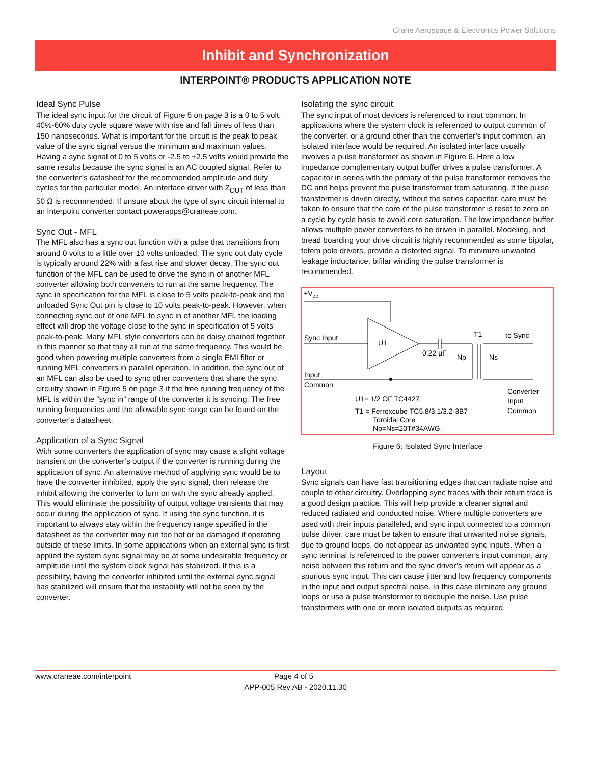Crane Aerospace & Electronics Power Solutions
Inhibit and Synchronization
INTERPOINT® PRODUCTS APPLICATION NOTE
Ideal Sync Pulse
The ideal sync input for the circuit of Figure 5 on page 3 is a 0 to 5 volt, 40%-60% duty cycle square wave with rise and fall times of less than 150 nanoseconds. What is important for the circuit is the peak to peak value of the sync signal versus the minimum and maximum values. Having a sync signal of 0 to 5 volts or -2.5 to +2.5 volts would provide the same results because the sync signal is an AC coupled signal. Refer to the converter’s datasheet for the recommended amplitude and duty cycles for the particular model. An interface driver with Z<sub>OUT</sub> of less than 50 Ω is recommended. If unsure about the type of sync circuit internal to an Interpoint converter contact powerapps@craneae.com.
Sync Out - MFL
The MFL also has a sync out function with a pulse that transitions from around 0 volts to a little over 10 volts unloaded. The sync out duty cycle is typically around 22% with a fast rise and slower decay. The sync out function of the MFL can be used to drive the sync in of another MFL converter allowing both converters to run at the same frequency. The sync in specification for the MFL is close to 5 volts peak-to-peak and the unloaded Sync Out pin is close to 10 volts peak-to-peak. However, when connecting sync out of one MFL to sync in of another MFL the loading effect will drop the voltage close to the sync in specification of 5 volts peak-to-peak. Many MFL style converters can be daisy chained together in this manner so that they all run at the same frequency. This would be good when powering multiple converters from a single EMI filter or running MFL converters in parallel operation. In addition, the sync out of an MFL can also be used to sync other converters that share the sync circuitry shown in Figure 5 on page 3 if the free running frequency of the MFL is within the “sync in” range of the converter it is syncing. The free running frequencies and the allowable sync range can be found on the converter’s datasheet.
Application of a Sync Signal
With some converters the application of sync may cause a slight voltage transient on the converter’s output if the converter is running during the application of sync. An alternative method of applying sync would be to have the converter inhibited, apply the sync signal, then release the inhibit allowing the converter to turn on with the sync already applied. This would eliminate the possibility of output voltage transients that may occur during the application of sync. If using the sync function, it is important to always stay within the frequency range specified in the datasheet as the converter may run too hot or be damaged if operating outside of these limits. In some applications when an external sync is first applied the system sync signal may be at some undesirable frequency or amplitude until the system clock signal has stabilized. If this is a possibility, having the converter inhibited until the external sync signal has stabilized will ensure that the instability will not be seen by the converter.
Isolating the sync circuit
The sync input of most devices is referenced to input common. In applications where the system clock is referenced to output common of the converter, or a ground other than the converter’s input common, an isolated interface would be required. An isolated interface usually involves a pulse transformer as shown in Figure 6. Here a low impedance complementary output buffer drives a pulse transformer. A capacitor in series with the primary of the pulse transformer removes the DC and helps prevent the pulse transformer from saturating. If the pulse transformer is driven directly, without the series capacitor, care must be taken to ensure that the core of the pulse transformer is reset to zero on a cycle by cycle basis to avoid core saturation. The low impedance buffer allows multiple power converters to be driven in parallel. Modeling, and bread boarding your drive circuit is highly recommended as some bipolar, totem pole drivers, provide a distorted signal. To minimize unwanted leakage inductance, bifilar winding the pulse transformer is recommended.
+VDD
Sync Input
U1
0.22 µF
Np
Ns
T1
to Sync
Input
Common
U1= 1/2 OF TC4427
T1 = Ferroxcube TC5.8/3.1/3.2-3B7
Toroidal Core
Np=Ns=20T#34AWG.
Converter
Input
Common
Figure 6: Isolated Sync Interface
Layout
Sync signals can have fast transitioning edges that can radiate noise and couple to other circuitry. Overlapping sync traces with their return trace is a good design practice. This will help provide a cleaner signal and reduced radiated and conducted noise. Where multiple converters are used with their inputs paralleled, and sync input connected to a common pulse driver, care must be taken to ensure that unwanted noise signals, due to ground loops, do not appear as unwanted sync inputs. When a sync terminal is referenced to the power converter’s input common, any noise between this return and the sync driver’s return will appear as a spurious sync input. This can cause jitter and low frequency components in the input and output spectral noise. In this case eliminate any ground loops or use a pulse transformer to decouple the noise. Use pulse transformers with one or more isolated outputs as required.
www.craneae.com/interpoint Page 4 of 5
APP-005 Rev AB - 2020.11.30